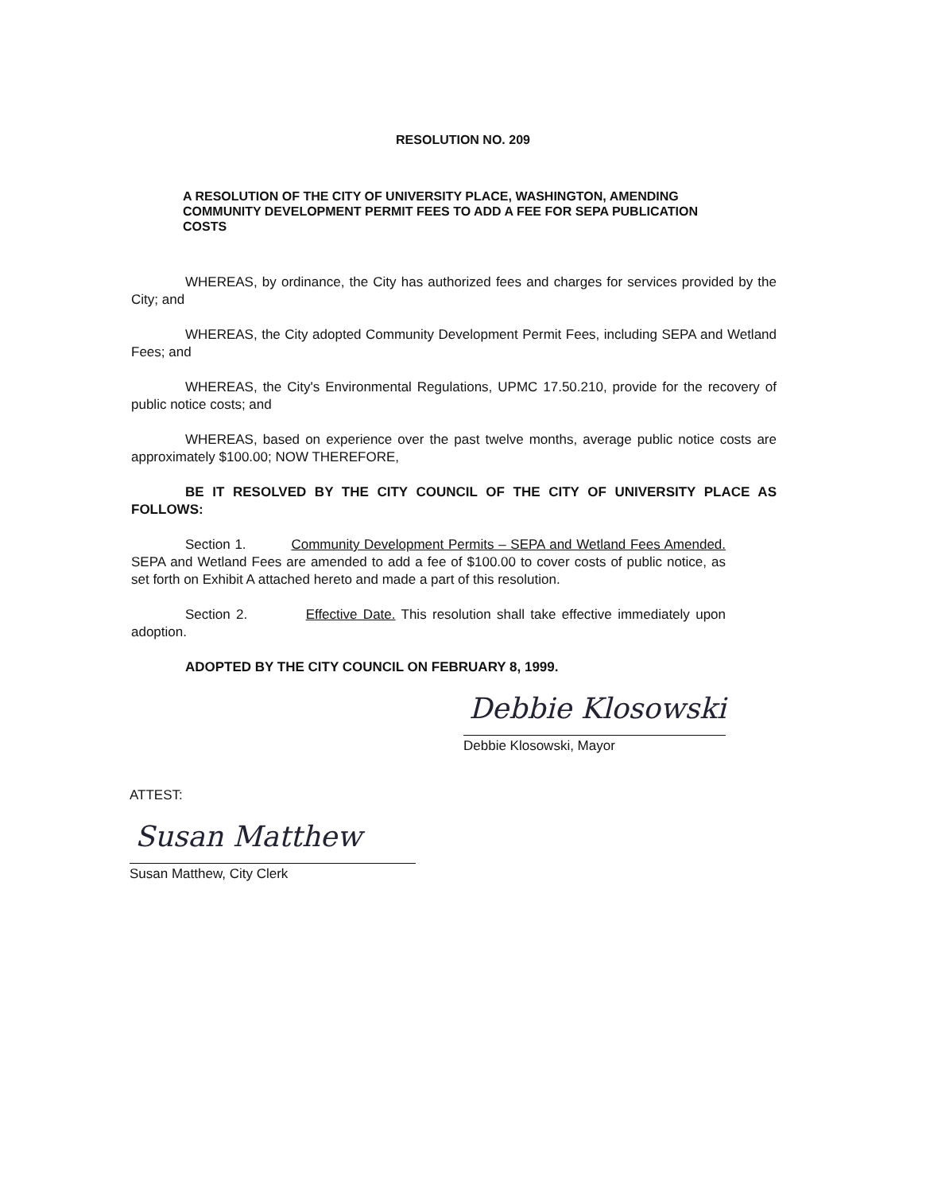RESOLUTION NO. 209
A RESOLUTION OF THE CITY OF UNIVERSITY PLACE, WASHINGTON, AMENDING COMMUNITY DEVELOPMENT PERMIT FEES TO ADD A FEE FOR SEPA PUBLICATION COSTS
WHEREAS, by ordinance, the City has authorized fees and charges for services provided by the City; and
WHEREAS, the City adopted Community Development Permit Fees, including SEPA and Wetland Fees; and
WHEREAS, the City's Environmental Regulations, UPMC 17.50.210, provide for the recovery of public notice costs; and
WHEREAS, based on experience over the past twelve months, average public notice costs are approximately $100.00; NOW THEREFORE,
BE IT RESOLVED BY THE CITY COUNCIL OF THE CITY OF UNIVERSITY PLACE AS FOLLOWS:
Section 1. Community Development Permits – SEPA and Wetland Fees Amended. SEPA and Wetland Fees are amended to add a fee of $100.00 to cover costs of public notice, as set forth on Exhibit A attached hereto and made a part of this resolution.
Section 2. Effective Date. This resolution shall take effective immediately upon adoption.
ADOPTED BY THE CITY COUNCIL ON FEBRUARY 8, 1999.
Debbie Klosowski
Debbie Klosowski, Mayor
ATTEST:
Susan Matthew
Susan Matthew, City Clerk